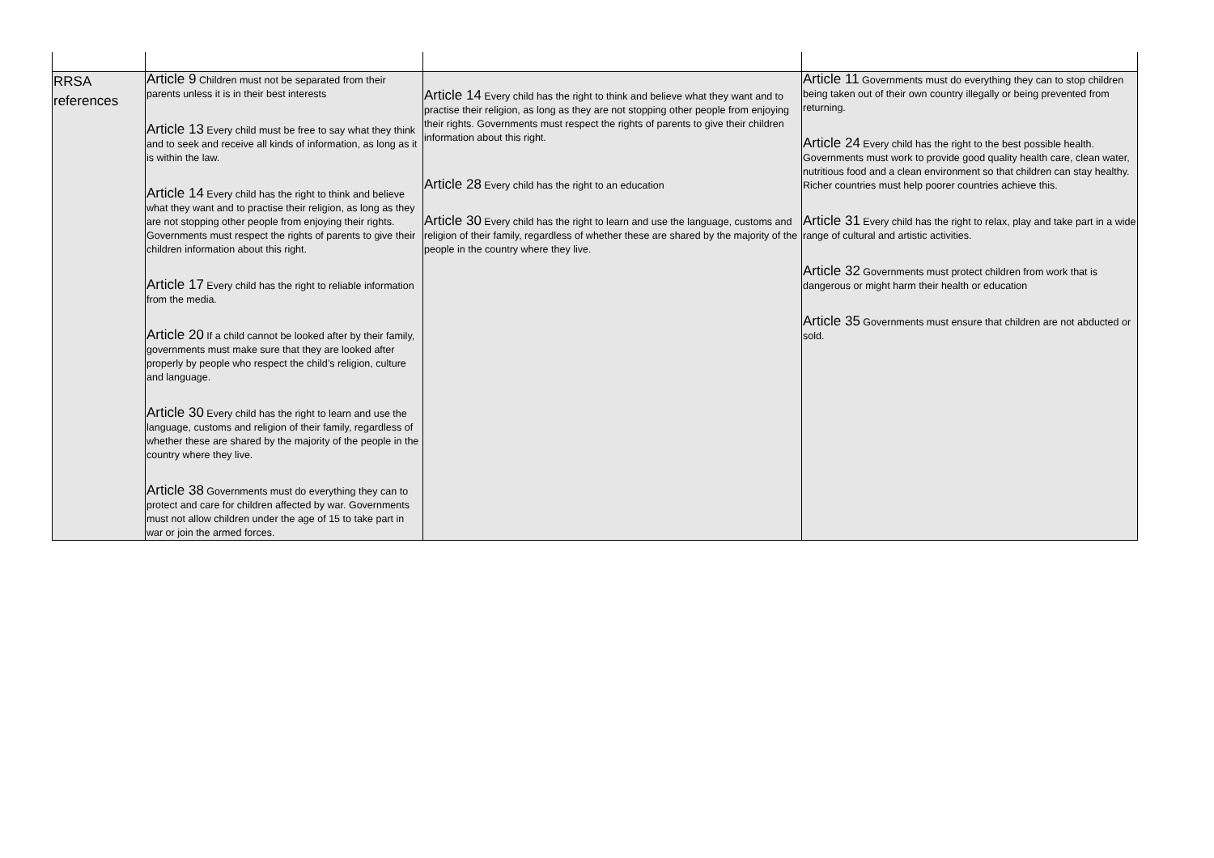| RRSA references | Article 9 Children must not be separated from their parents unless it is in their best interests Article 13 Every child must be free to say what they think and to seek and receive all kinds of information, as long as it is within the law. Article 14 Every child has the right to think and believe what they want and to practise their religion, as long as they are not stopping other people from enjoying their rights. Governments must respect the rights of parents to give their children information about this right. Article 17 Every child has the right to reliable information from the media. Article 20 If a child cannot be looked after by their family, governments must make sure that they are looked after properly by people who respect the child’s religion, culture and language. Article 30 Every child has the right to learn and use the language, customs and religion of their family, regardless of whether these are shared by the majority of the people in the country where they live. Article 38 Governments must do everything they can to protect and care for children affected by war. Governments must not allow children under the age of 15 to take part in war or join the armed forces. | Article 14 Every child has the right to think and believe what they want and to practise their religion, as long as they are not stopping other people from enjoying their rights. Governments must respect the rights of parents to give their children information about this right. Article 28 Every child has the right to an education Article 30 Every child has the right to learn and use the language, customs and religion of their family, regardless of whether these are shared by the majority of the people in the country where they live. | Article 11 Governments must do everything they can to stop children being taken out of their own country illegally or being prevented from returning. Article 24 Every child has the right to the best possible health. Governments must work to provide good quality health care, clean water, nutritious food and a clean environment so that children can stay healthy. Richer countries must help poorer countries achieve this. Article 31 Every child has the right to relax, play and take part in a wide range of cultural and artistic activities. Article 32 Governments must protect children from work that is dangerous or might harm their health or education Article 35 Governments must ensure that children are not abducted or sold. |